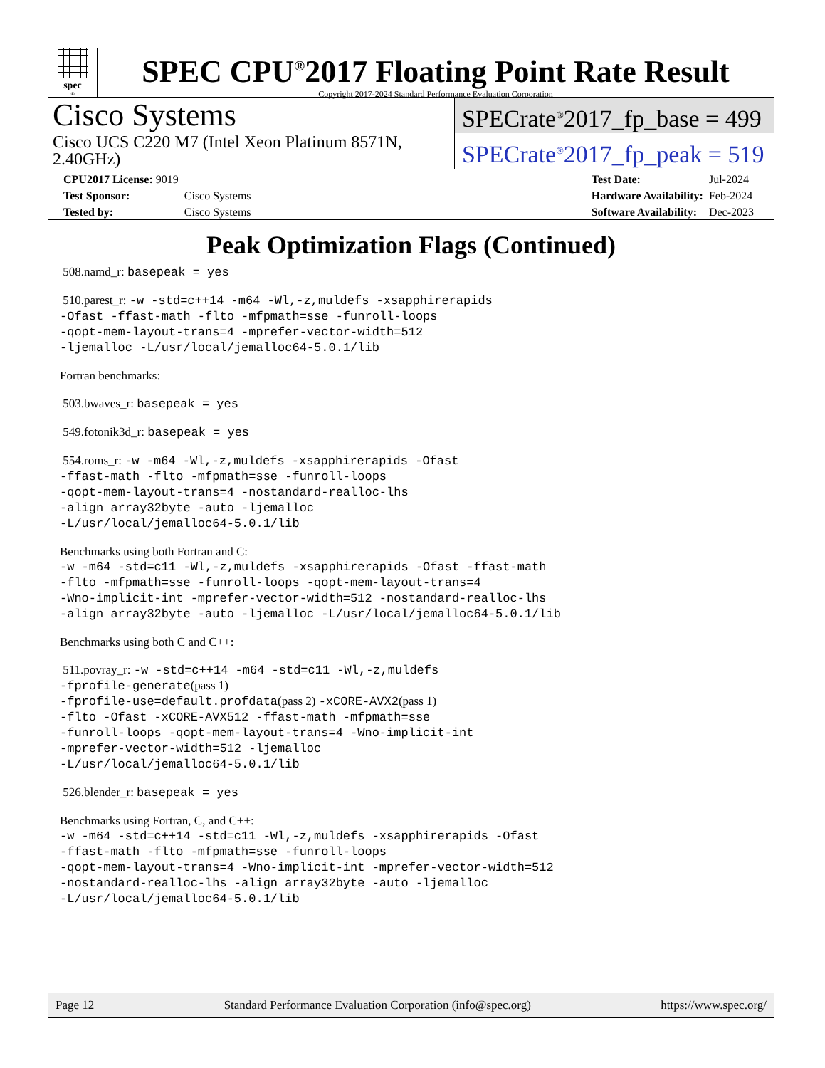spec<sup>®</sup>
SPEC CPU<sup>®</sup>2017 Floating Point Rate Result
Copyright 2017-2024 Standard Performance Evaluation Corporation
Cisco Systems
Cisco UCS C220 M7 (Intel Xeon Platinum 8571N, 2.40GHz)
SPECrate<sup>®</sup>2017_fp_base = 499
SPECrate<sup>®</sup>2017_fp_peak = 519
| CPU2017 License: 9019 | |
| Test Sponsor: | Cisco Systems |
| Tested by: | Cisco Systems |
| Test Date: | Jul-2024 |
| Hardware Availability: | Feb-2024 |
| Software Availability: | Dec-2023 |
Peak Optimization Flags (Continued)
508.namd_r: basepeak = yes
510.parest_r: -w -std=c++14 -m64 -Wl,-z,muldefs -xsapphirerapids
-Ofast -ffast-math -flto -mfpmath=sse -funroll-loops
-qopt-mem-layout-trans=4 -mprefer-vector-width=512
-ljemalloc -L/usr/local/jemalloc64-5.0.1/lib
Fortran benchmarks:
503.bwaves_r: basepeak = yes
549.fotonik3d_r: basepeak = yes
554.roms_r: -w -m64 -Wl,-z,muldefs -xsapphirerapids -Ofast
-ffast-math -flto -mfpmath=sse -funroll-loops
-qopt-mem-layout-trans=4 -nostandard-realloc-lhs
-align array32byte -auto -ljemalloc
-L/usr/local/jemalloc64-5.0.1/lib
Benchmarks using both Fortran and C:
-w -m64 -std=c11 -Wl,-z,muldefs -xsapphirerapids -Ofast -ffast-math
-flto -mfpmath=sse -funroll-loops -qopt-mem-layout-trans=4
-Wno-implicit-int -mprefer-vector-width=512 -nostandard-realloc-lhs
-align array32byte -auto -ljemalloc -L/usr/local/jemalloc64-5.0.1/lib
Benchmarks using both C and C++:
511.povray_r: -w -std=c++14 -m64 -std=c11 -Wl,-z,muldefs
-fprofile-generate(pass 1)
-fprofile-use=default.profdata(pass 2) -xCORE-AVX2(pass 1)
-flto -Ofast -xCORE-AVX512 -ffast-math -mfpmath=sse
-funroll-loops -qopt-mem-layout-trans=4 -Wno-implicit-int
-mprefer-vector-width=512 -ljemalloc
-L/usr/local/jemalloc64-5.0.1/lib
526.blender_r: basepeak = yes
Benchmarks using Fortran, C, and C++:
-w -m64 -std=c++14 -std=c11 -Wl,-z,muldefs -xsapphirerapids -Ofast
-ffast-math -flto -mfpmath=sse -funroll-loops
-qopt-mem-layout-trans=4 -Wno-implicit-int -mprefer-vector-width=512
-nostandard-realloc-lhs -align array32byte -auto -ljemalloc
-L/usr/local/jemalloc64-5.0.1/lib
Page 12 Standard Performance Evaluation Corporation (info@spec.org) https://www.spec.org/